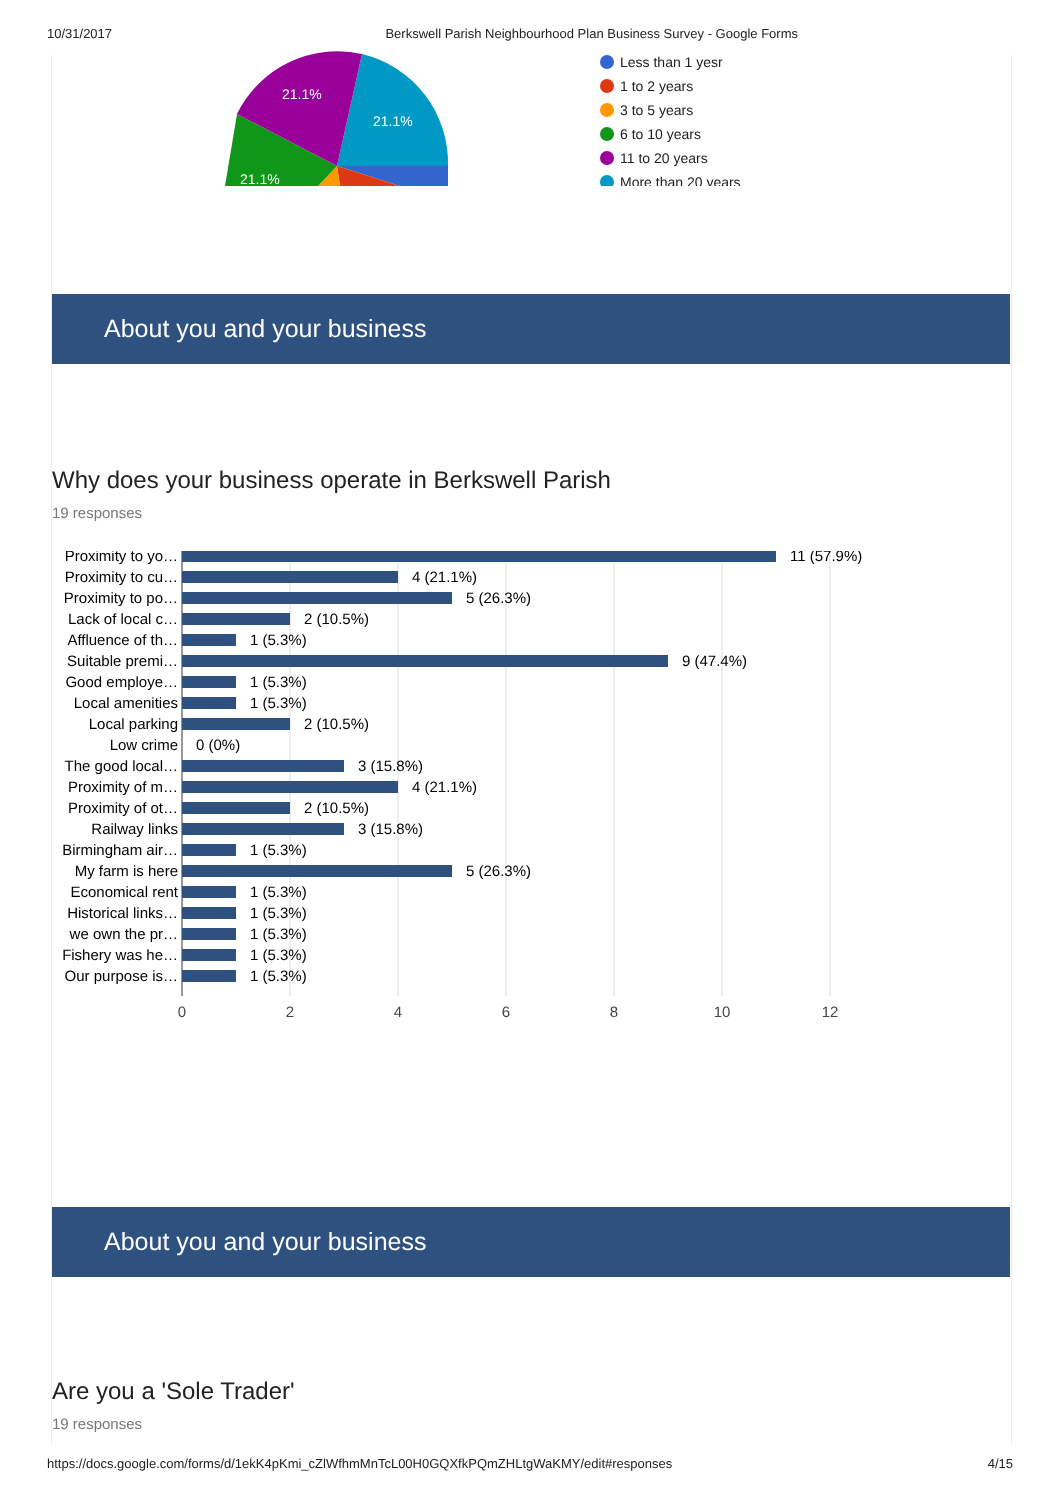10/31/2017 Berkswell Parish Neighbourhood Plan Business Survey - Google Forms
21.1%
21.1%
21.1%
Less than 1 yesr
1 to 2 years
3 to 5 years
6 to 10 years
11 to 20 years
More than 20 years
About you and your business
Why does your business operate in Berkswell Parish
19 responses
Proximity to yo…
Proximity to cu…
Proximity to po…
Lack of local c…
Affluence of th…
Suitable premi…
Good employe…
Local amenities
Local parking
Low crime
The good local…
Proximity of m…
Proximity of ot…
Railway links
Birmingham air…
My farm is here
Economical rent
Historical links…
we own the pr…
Fishery was he…
Our purpose is…
11 (57.9%)
4 (21.1%)
5 (26.3%)
2 (10.5%)
1 (5.3%)
9 (47.4%)
1 (5.3%)
1 (5.3%)
2 (10.5%)
0 (0%)
3 (15.8%)
4 (21.1%)
2 (10.5%)
3 (15.8%)
1 (5.3%)
5 (26.3%)
1 (5.3%)
1 (5.3%)
1 (5.3%)
1 (5.3%)
1 (5.3%)
0
2
4
6
8
10
12
About you and your business
Are you a 'Sole Trader'
19 responses
https://docs.google.com/forms/d/1ekK4pKmi_cZlWfhmMnTcL00H0GQXfkPQmZHLtgWaKMY/edit#responses 4/15